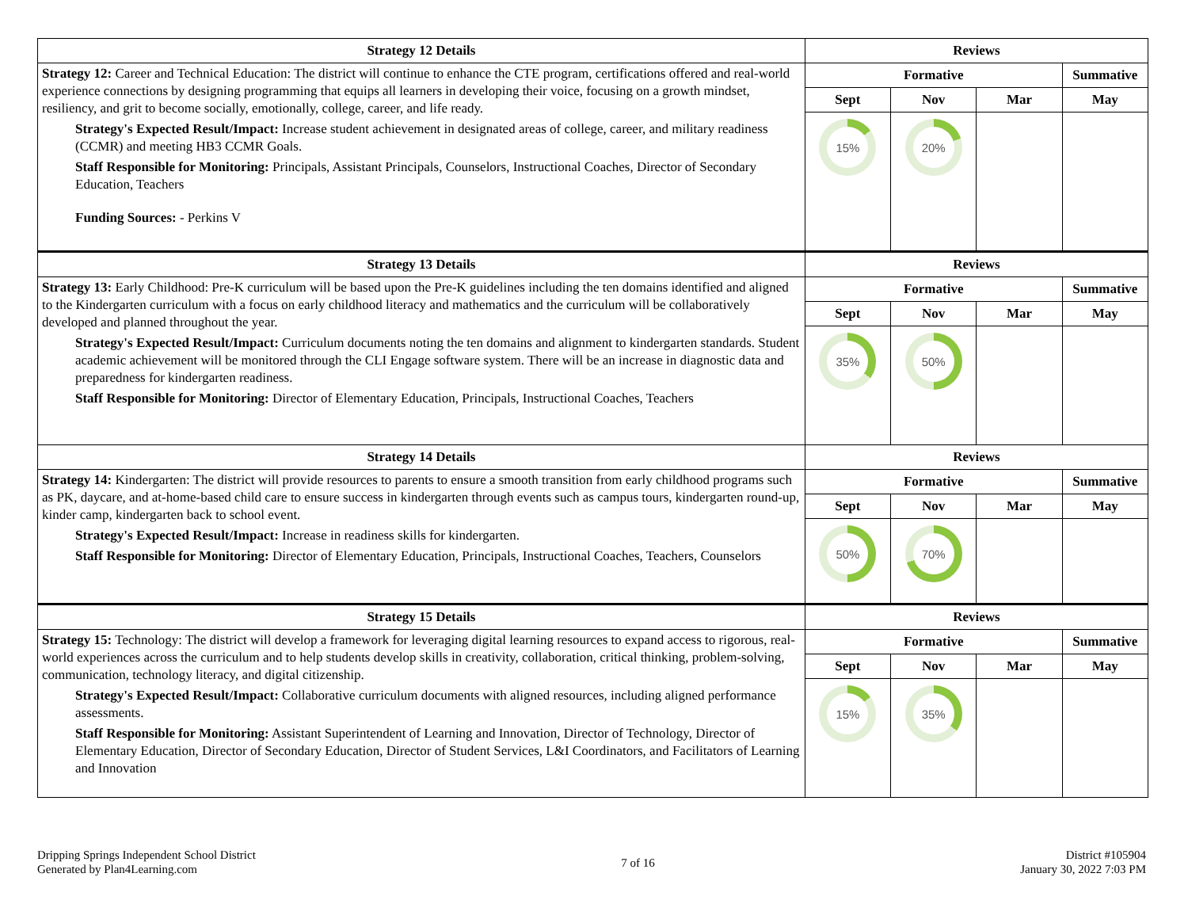| Strategy 12 Details | Reviews | | | |
| --- | --- | --- | --- | --- |
| Strategy 12: Career and Technical Education: The district will continue to enhance the CTE program, certifications offered and real-world experience connections by designing programming that equips all learners in developing their voice, focusing on a growth mindset, resiliency, and grit to become socially, emotionally, college, career, and life ready. Strategy's Expected Result/Impact: Increase student achievement in designated areas of college, career, and military readiness (CCMR) and meeting HB3 CCMR Goals. Staff Responsible for Monitoring: Principals, Assistant Principals, Counselors, Instructional Coaches, Director of Secondary Education, Teachers Funding Sources: - Perkins V | Formative | | | Summative |
| | Sept | Nov | Mar | May |
| | 15% | 20% | | |
| Strategy 13 Details | Reviews | | | |
| Strategy 13: Early Childhood: Pre-K curriculum will be based upon the Pre-K guidelines including the ten domains identified and aligned to the Kindergarten curriculum with a focus on early childhood literacy and mathematics and the curriculum will be collaboratively developed and planned throughout the year. Strategy's Expected Result/Impact: Curriculum documents noting the ten domains and alignment to kindergarten standards. Student academic achievement will be monitored through the CLI Engage software system. There will be an increase in diagnostic data and preparedness for kindergarten readiness. Staff Responsible for Monitoring: Director of Elementary Education, Principals, Instructional Coaches, Teachers | Formative | | | Summative |
| | Sept | Nov | Mar | May |
| | 35% | 50% | | |
| Strategy 14 Details | Reviews | | | |
| Strategy 14: Kindergarten: The district will provide resources to parents to ensure a smooth transition from early childhood programs such as PK, daycare, and at-home-based child care to ensure success in kindergarten through events such as campus tours, kindergarten round-up, kinder camp, kindergarten back to school event. Strategy's Expected Result/Impact: Increase in readiness skills for kindergarten. Staff Responsible for Monitoring: Director of Elementary Education, Principals, Instructional Coaches, Teachers, Counselors | Formative | | | Summative |
| | Sept | Nov | Mar | May |
| | 50% | 70% | | |
| Strategy 15 Details | Reviews | | | |
| Strategy 15: Technology: The district will develop a framework for leveraging digital learning resources to expand access to rigorous, real-world experiences across the curriculum and to help students develop skills in creativity, collaboration, critical thinking, problem-solving, communication, technology literacy, and digital citizenship. Strategy's Expected Result/Impact: Collaborative curriculum documents with aligned resources, including aligned performance assessments. Staff Responsible for Monitoring: Assistant Superintendent of Learning and Innovation, Director of Technology, Director of Elementary Education, Director of Secondary Education, Director of Student Services, L&I Coordinators, and Facilitators of Learning and Innovation | Formative | | | Summative |
| | Sept | Nov | Mar | May |
| | 15% | 35% | | |
Dripping Springs Independent School District
Generated by Plan4Learning.com
7 of 16
District #105904
January 30, 2022 7:03 PM